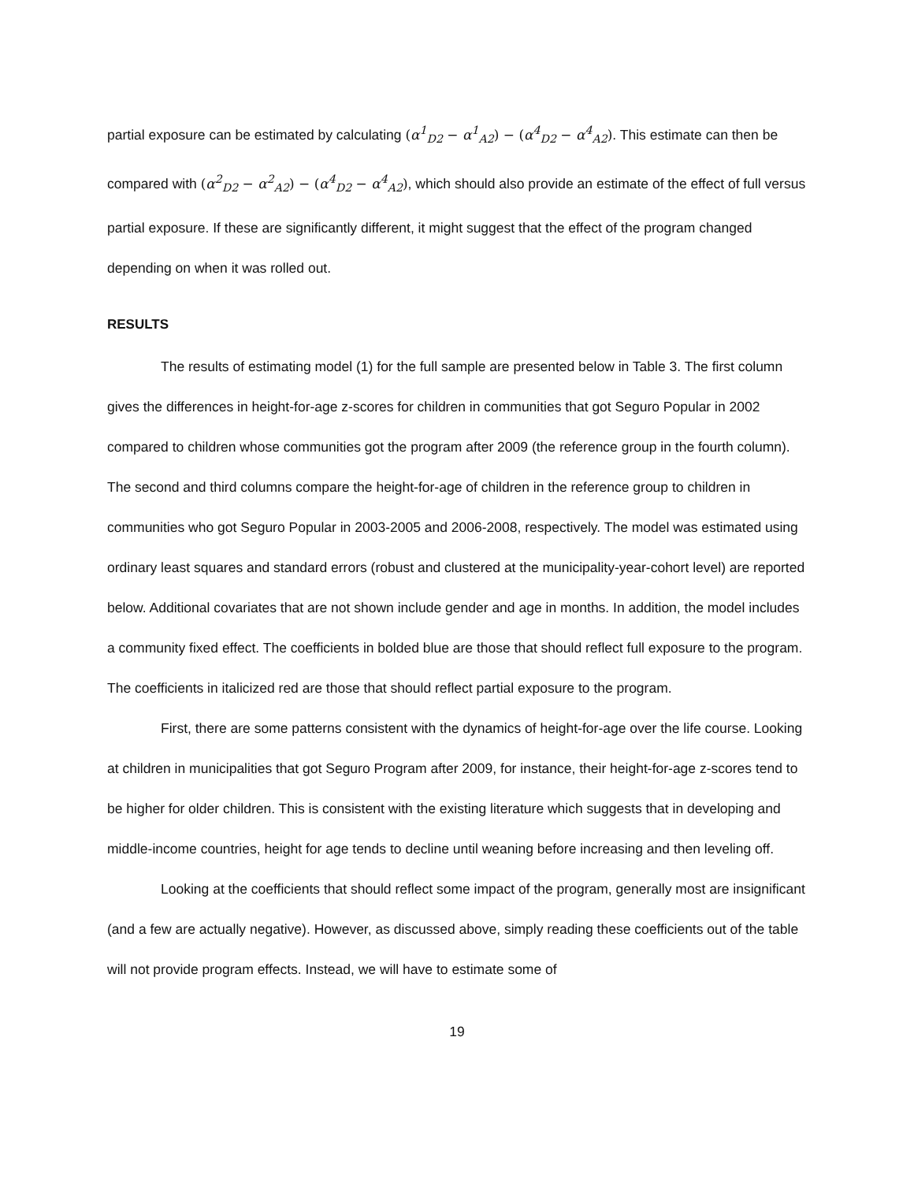partial exposure can be estimated by calculating (α<sup>1</sup><sub>D2</sub> − α<sup>1</sup><sub>A2</sub>) − (α<sup>4</sup><sub>D2</sub> − α<sup>4</sup><sub>A2</sub>). This estimate can then be compared with (α<sup>2</sup><sub>D2</sub> − α<sup>2</sup><sub>A2</sub>) − (α<sup>4</sup><sub>D2</sub> − α<sup>4</sup><sub>A2</sub>), which should also provide an estimate of the effect of full versus partial exposure. If these are significantly different, it might suggest that the effect of the program changed depending on when it was rolled out.
RESULTS
The results of estimating model (1) for the full sample are presented below in Table 3. The first column gives the differences in height-for-age z-scores for children in communities that got Seguro Popular in 2002 compared to children whose communities got the program after 2009 (the reference group in the fourth column). The second and third columns compare the height-for-age of children in the reference group to children in communities who got Seguro Popular in 2003-2005 and 2006-2008, respectively. The model was estimated using ordinary least squares and standard errors (robust and clustered at the municipality-year-cohort level) are reported below. Additional covariates that are not shown include gender and age in months. In addition, the model includes a community fixed effect. The coefficients in bolded blue are those that should reflect full exposure to the program. The coefficients in italicized red are those that should reflect partial exposure to the program.
First, there are some patterns consistent with the dynamics of height-for-age over the life course. Looking at children in municipalities that got Seguro Program after 2009, for instance, their height-for-age z-scores tend to be higher for older children. This is consistent with the existing literature which suggests that in developing and middle-income countries, height for age tends to decline until weaning before increasing and then leveling off.
Looking at the coefficients that should reflect some impact of the program, generally most are insignificant (and a few are actually negative). However, as discussed above, simply reading these coefficients out of the table will not provide program effects. Instead, we will have to estimate some of
19